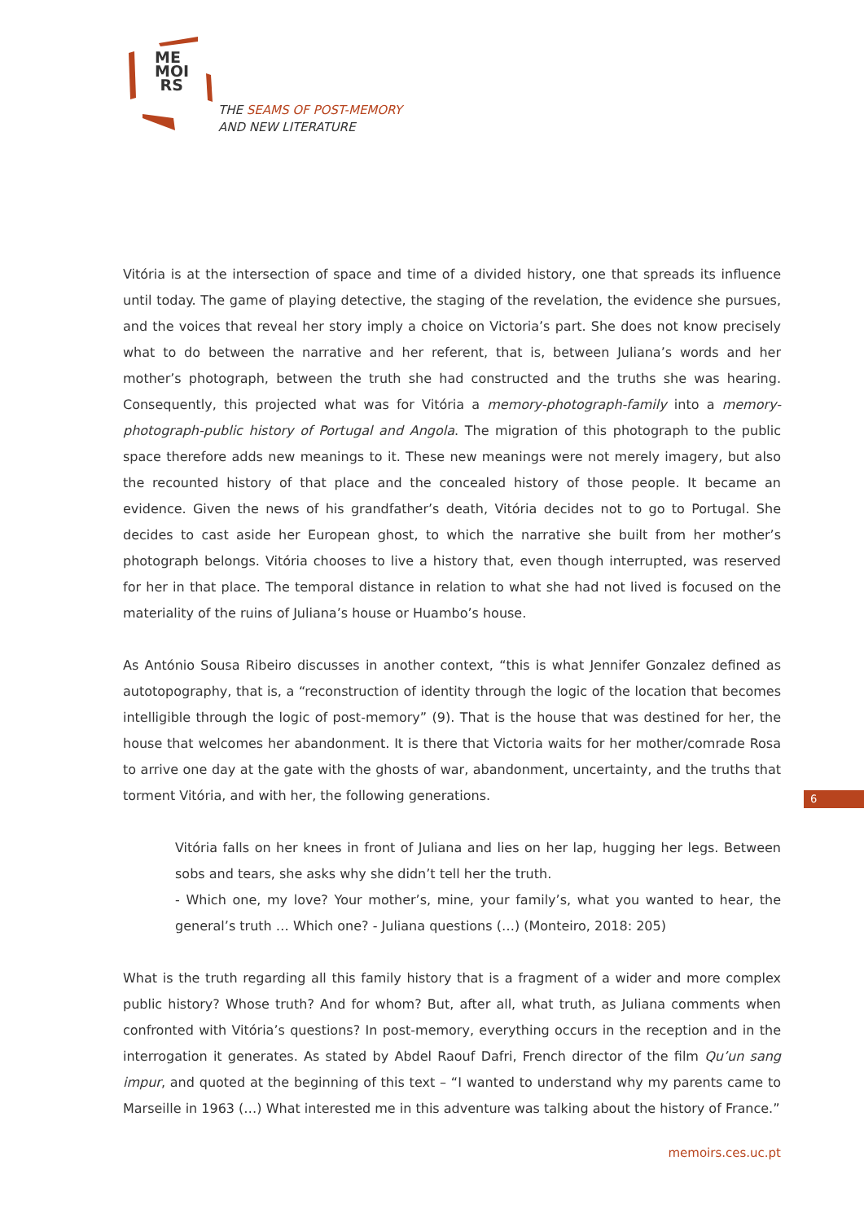ME
MOI
RS
THE SEAMS OF POST-MEMORY
AND NEW LITERATURE
Vitória is at the intersection of space and time of a divided history, one that spreads its influence until today. The game of playing detective, the staging of the revelation, the evidence she pursues, and the voices that reveal her story imply a choice on Victoria’s part. She does not know precisely what to do between the narrative and her referent, that is, between Juliana’s words and her mother’s photograph, between the truth she had constructed and the truths she was hearing. Consequently, this projected what was for Vitória a memory-photograph-family into a memory-photograph-public history of Portugal and Angola. The migration of this photograph to the public space therefore adds new meanings to it. These new meanings were not merely imagery, but also the recounted history of that place and the concealed history of those people. It became an evidence. Given the news of his grandfather’s death, Vitória decides not to go to Portugal. She decides to cast aside her European ghost, to which the narrative she built from her mother’s photograph belongs. Vitória chooses to live a history that, even though interrupted, was reserved for her in that place. The temporal distance in relation to what she had not lived is focused on the materiality of the ruins of Juliana’s house or Huambo’s house.
As António Sousa Ribeiro discusses in another context, “this is what Jennifer Gonzalez defined as autotopography, that is, a “reconstruction of identity through the logic of the location that becomes intelligible through the logic of post-memory” (9). That is the house that was destined for her, the house that welcomes her abandonment. It is there that Victoria waits for her mother/comrade Rosa to arrive one day at the gate with the ghosts of war, abandonment, uncertainty, and the truths that torment Vitória, and with her, the following generations.
Vitória falls on her knees in front of Juliana and lies on her lap, hugging her legs. Between sobs and tears, she asks why she didn’t tell her the truth.
- Which one, my love? Your mother’s, mine, your family’s, what you wanted to hear, the general’s truth … Which one? - Juliana questions (…) (Monteiro, 2018: 205)
What is the truth regarding all this family history that is a fragment of a wider and more complex public history? Whose truth? And for whom? But, after all, what truth, as Juliana comments when confronted with Vitória’s questions? In post-memory, everything occurs in the reception and in the interrogation it generates. As stated by Abdel Raouf Dafri, French director of the film Qu’un sang impur, and quoted at the beginning of this text – “I wanted to understand why my parents came to Marseille in 1963 (…) What interested me in this adventure was talking about the history of France.”
6
memoirs.ces.uc.pt